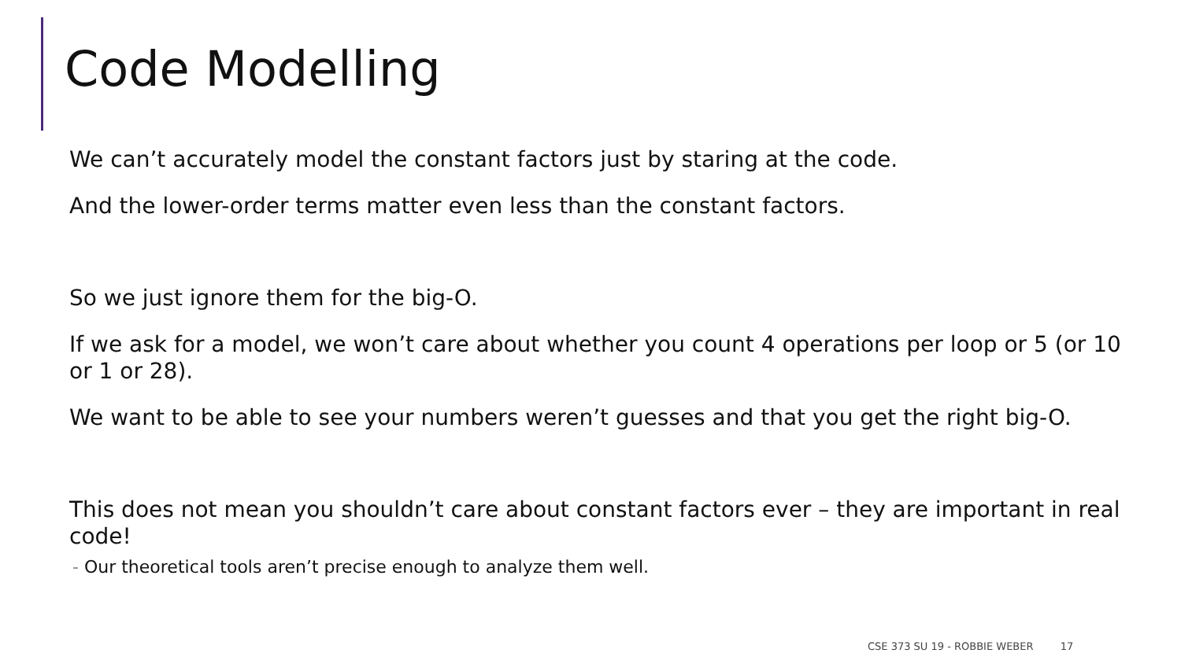Code Modelling
We can’t accurately model the constant factors just by staring at the code.
And the lower-order terms matter even less than the constant factors.
So we just ignore them for the big-O.
If we ask for a model, we won’t care about whether you count 4 operations per loop or 5 (or 10 or 1 or 28).
We want to be able to see your numbers weren’t guesses and that you get the right big-O.
This does not mean you shouldn’t care about constant factors ever – they are important in real code!
- Our theoretical tools aren’t precise enough to analyze them well.
CSE 373 SU 19 - ROBBIE WEBER 17